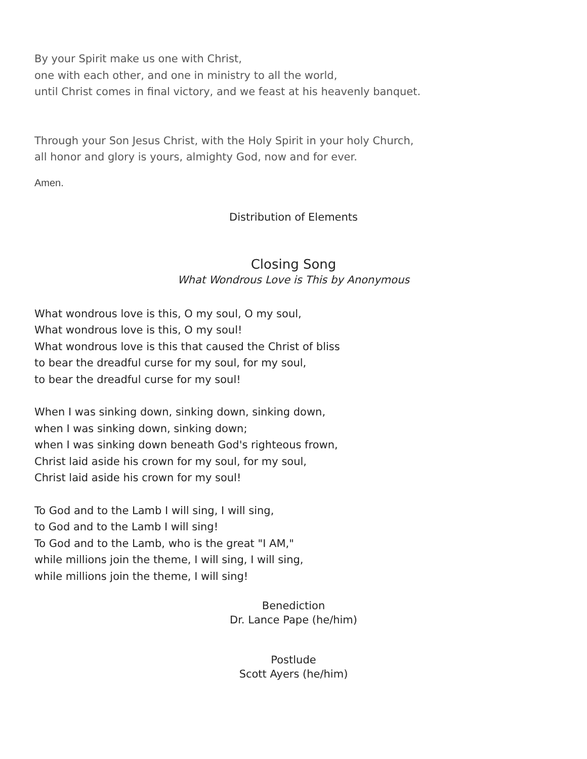By your Spirit make us one with Christ,
one with each other, and one in ministry to all the world,
until Christ comes in final victory, and we feast at his heavenly banquet.
Through your Son Jesus Christ, with the Holy Spirit in your holy Church,
all honor and glory is yours, almighty God, now and for ever.
Amen.
Distribution of Elements
Closing Song
What Wondrous Love is This by Anonymous
What wondrous love is this, O my soul, O my soul,
What wondrous love is this, O my soul!
What wondrous love is this that caused the Christ of bliss
to bear the dreadful curse for my soul, for my soul,
to bear the dreadful curse for my soul!
When I was sinking down, sinking down, sinking down,
when I was sinking down, sinking down;
when I was sinking down beneath God's righteous frown,
Christ laid aside his crown for my soul, for my soul,
Christ laid aside his crown for my soul!
To God and to the Lamb I will sing, I will sing,
to God and to the Lamb I will sing!
To God and to the Lamb, who is the great "I AM,"
while millions join the theme, I will sing, I will sing,
while millions join the theme, I will sing!
Benediction
Dr. Lance Pape (he/him)
Postlude
Scott Ayers (he/him)